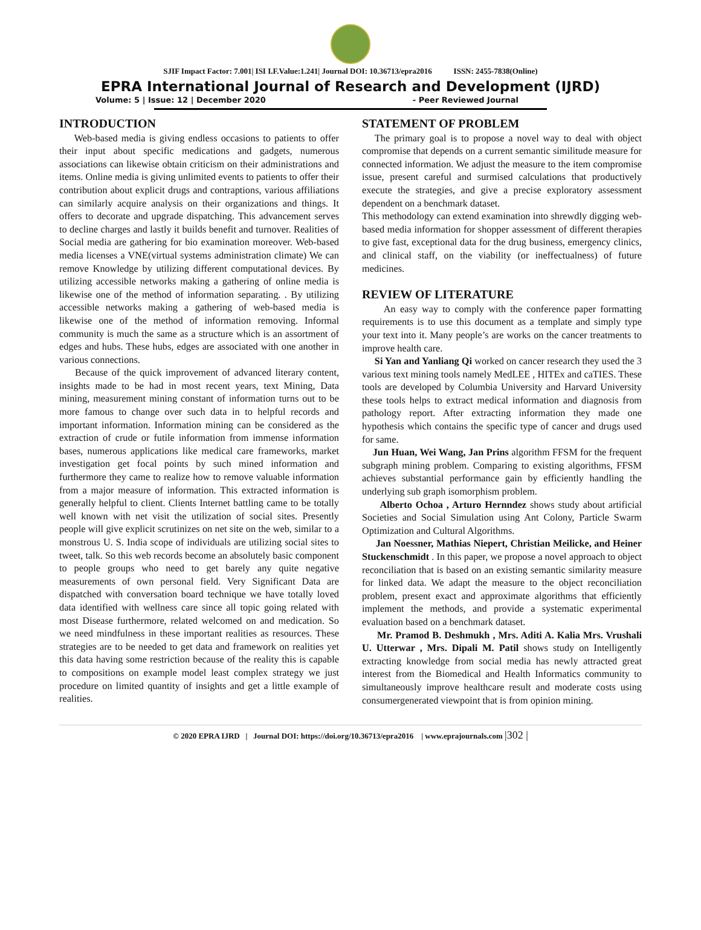SJIF Impact Factor: 7.001| ISI I.F.Value:1.241| Journal DOI: 10.36713/epra2016 ISSN: 2455-7838(Online)
EPRA International Journal of Research and Development (IJRD)
Volume: 5 | Issue: 12 | December 2020 - Peer Reviewed Journal
INTRODUCTION
Web-based media is giving endless occasions to patients to offer their input about specific medications and gadgets, numerous associations can likewise obtain criticism on their administrations and items. Online media is giving unlimited events to patients to offer their contribution about explicit drugs and contraptions, various affiliations can similarly acquire analysis on their organizations and things. It offers to decorate and upgrade dispatching. This advancement serves to decline charges and lastly it builds benefit and turnover. Realities of Social media are gathering for bio examination moreover. Web-based media licenses a VNE(virtual systems administration climate) We can remove Knowledge by utilizing different computational devices. By utilizing accessible networks making a gathering of online media is likewise one of the method of information separating. . By utilizing accessible networks making a gathering of web-based media is likewise one of the method of information removing. Informal community is much the same as a structure which is an assortment of edges and hubs. These hubs, edges are associated with one another in various connections.
Because of the quick improvement of advanced literary content, insights made to be had in most recent years, text Mining, Data mining, measurement mining constant of information turns out to be more famous to change over such data in to helpful records and important information. Information mining can be considered as the extraction of crude or futile information from immense information bases, numerous applications like medical care frameworks, market investigation get focal points by such mined information and furthermore they came to realize how to remove valuable information from a major measure of information. This extracted information is generally helpful to client. Clients Internet battling came to be totally well known with net visit the utilization of social sites. Presently people will give explicit scrutinizes on net site on the web, similar to a monstrous U. S. India scope of individuals are utilizing social sites to tweet, talk. So this web records become an absolutely basic component to people groups who need to get barely any quite negative measurements of own personal field. Very Significant Data are dispatched with conversation board technique we have totally loved data identified with wellness care since all topic going related with most Disease furthermore, related welcomed on and medication. So we need mindfulness in these important realities as resources. These strategies are to be needed to get data and framework on realities yet this data having some restriction because of the reality this is capable to compositions on example model least complex strategy we just procedure on limited quantity of insights and get a little example of realities.
STATEMENT OF PROBLEM
The primary goal is to propose a novel way to deal with object compromise that depends on a current semantic similitude measure for connected information. We adjust the measure to the item compromise issue, present careful and surmised calculations that productively execute the strategies, and give a precise exploratory assessment dependent on a benchmark dataset.
This methodology can extend examination into shrewdly digging web-based media information for shopper assessment of different therapies to give fast, exceptional data for the drug business, emergency clinics, and clinical staff, on the viability (or ineffectualness) of future medicines.
REVIEW OF LITERATURE
An easy way to comply with the conference paper formatting requirements is to use this document as a template and simply type your text into it. Many people’s are works on the cancer treatments to improve health care.
Si Yan and Yanliang Qi worked on cancer research they used the 3 various text mining tools namely MedLEE , HITEx and caTIES. These tools are developed by Columbia University and Harvard University these tools helps to extract medical information and diagnosis from pathology report. After extracting information they made one hypothesis which contains the specific type of cancer and drugs used for same.
Jun Huan, Wei Wang, Jan Prins algorithm FFSM for the frequent subgraph mining problem. Comparing to existing algorithms, FFSM achieves substantial performance gain by efficiently handling the underlying sub graph isomorphism problem.
Alberto Ochoa , Arturo Hernndez shows study about artificial Societies and Social Simulation using Ant Colony, Particle Swarm Optimization and Cultural Algorithms.
Jan Noessner, Mathias Niepert, Christian Meilicke, and Heiner Stuckenschmidt . In this paper, we propose a novel approach to object reconciliation that is based on an existing semantic similarity measure for linked data. We adapt the measure to the object reconciliation problem, present exact and approximate algorithms that efficiently implement the methods, and provide a systematic experimental evaluation based on a benchmark dataset.
Mr. Pramod B. Deshmukh , Mrs. Aditi A. Kalia Mrs. Vrushali U. Utterwar , Mrs. Dipali M. Patil shows study on Intelligently extracting knowledge from social media has newly attracted great interest from the Biomedical and Health Informatics community to simultaneously improve healthcare result and moderate costs using consumergenerated viewpoint that is from opinion mining.
© 2020 EPRA IJRD | Journal DOI: https://doi.org/10.36713/epra2016 | www.eprajournals.com |302 |